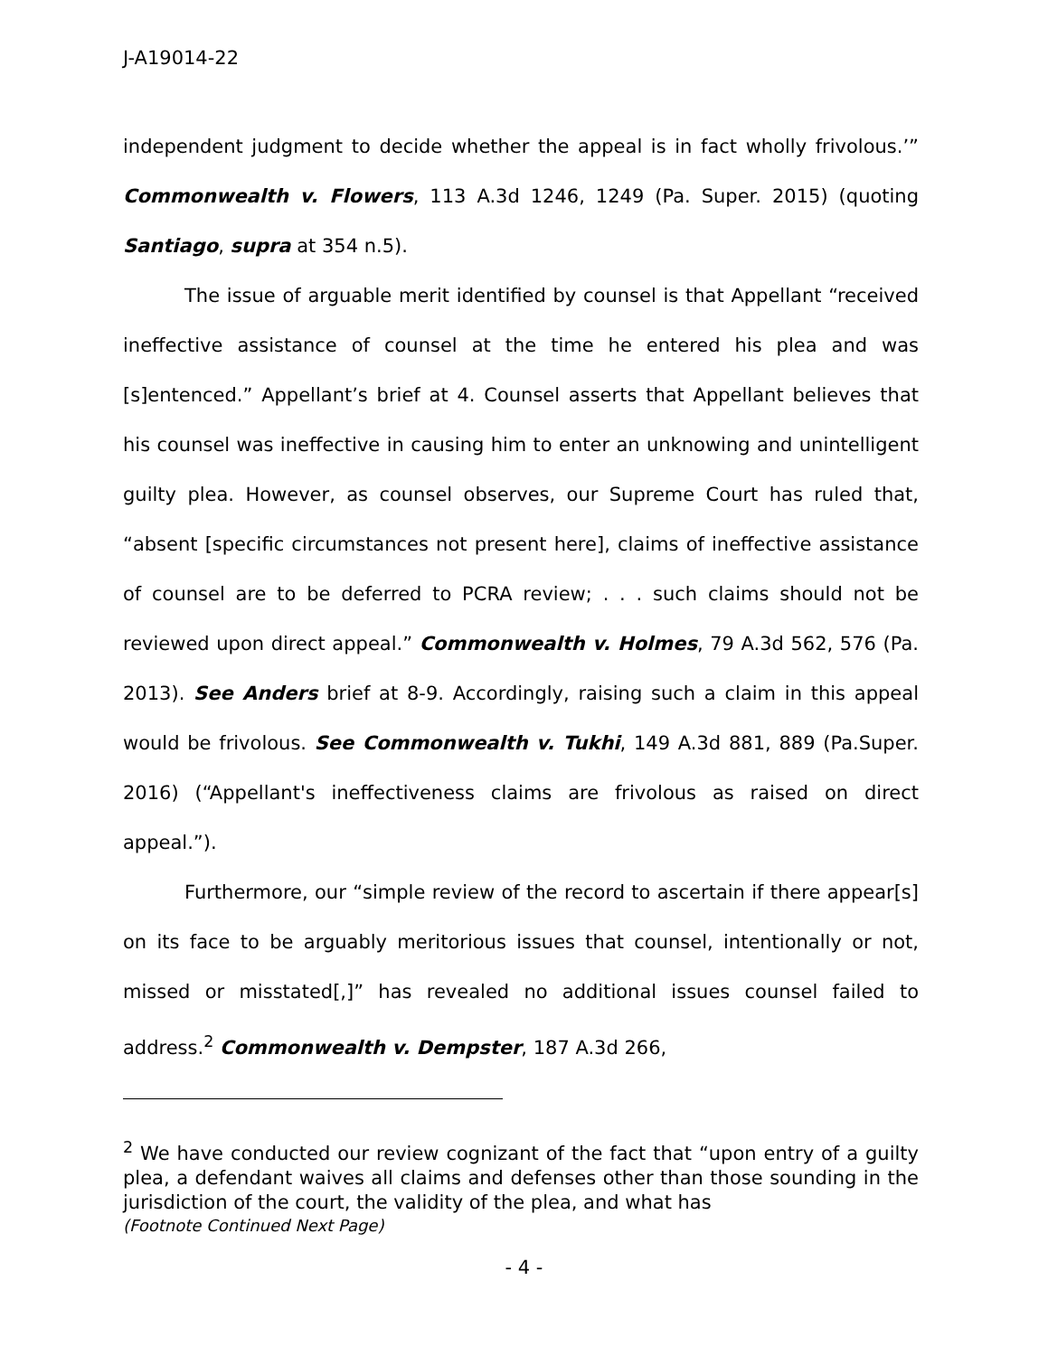J-A19014-22
independent judgment to decide whether the appeal is in fact wholly frivolous.’” Commonwealth v. Flowers, 113 A.3d 1246, 1249 (Pa. Super. 2015) (quoting Santiago, supra at 354 n.5).
The issue of arguable merit identified by counsel is that Appellant “received ineffective assistance of counsel at the time he entered his plea and was [s]entenced.” Appellant’s brief at 4. Counsel asserts that Appellant believes that his counsel was ineffective in causing him to enter an unknowing and unintelligent guilty plea. However, as counsel observes, our Supreme Court has ruled that, “absent [specific circumstances not present here], claims of ineffective assistance of counsel are to be deferred to PCRA review; . . . such claims should not be reviewed upon direct appeal.” Commonwealth v. Holmes, 79 A.3d 562, 576 (Pa. 2013). See Anders brief at 8-9. Accordingly, raising such a claim in this appeal would be frivolous. See Commonwealth v. Tukhi, 149 A.3d 881, 889 (Pa.Super. 2016) (“Appellant's ineffectiveness claims are frivolous as raised on direct appeal.”).
Furthermore, our “simple review of the record to ascertain if there appear[s] on its face to be arguably meritorious issues that counsel, intentionally or not, missed or misstated[,]” has revealed no additional issues counsel failed to address.<sup>2</sup> Commonwealth v. Dempster, 187 A.3d 266,
<sup>2</sup> We have conducted our review cognizant of the fact that “upon entry of a guilty plea, a defendant waives all claims and defenses other than those sounding in the jurisdiction of the court, the validity of the plea, and what has
(Footnote Continued Next Page)
- 4 -